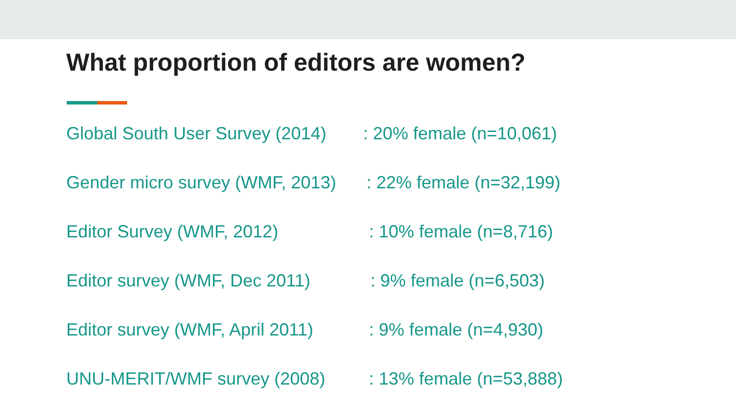What proportion of editors are women?
Global South User Survey (2014)
: 20% female (n=10,061)
Gender micro survey (WMF, 2013)
: 22% female (n=32,199)
Editor Survey (WMF, 2012) : 10% female (n=8,716)
Editor survey (WMF, Dec 2011)
: 9% female (n=6,503)
Editor survey (WMF, April 2011)
: 9% female (n=4,930)
UNU-MERIT/WMF survey (2008) : 13% female (n=53,888)